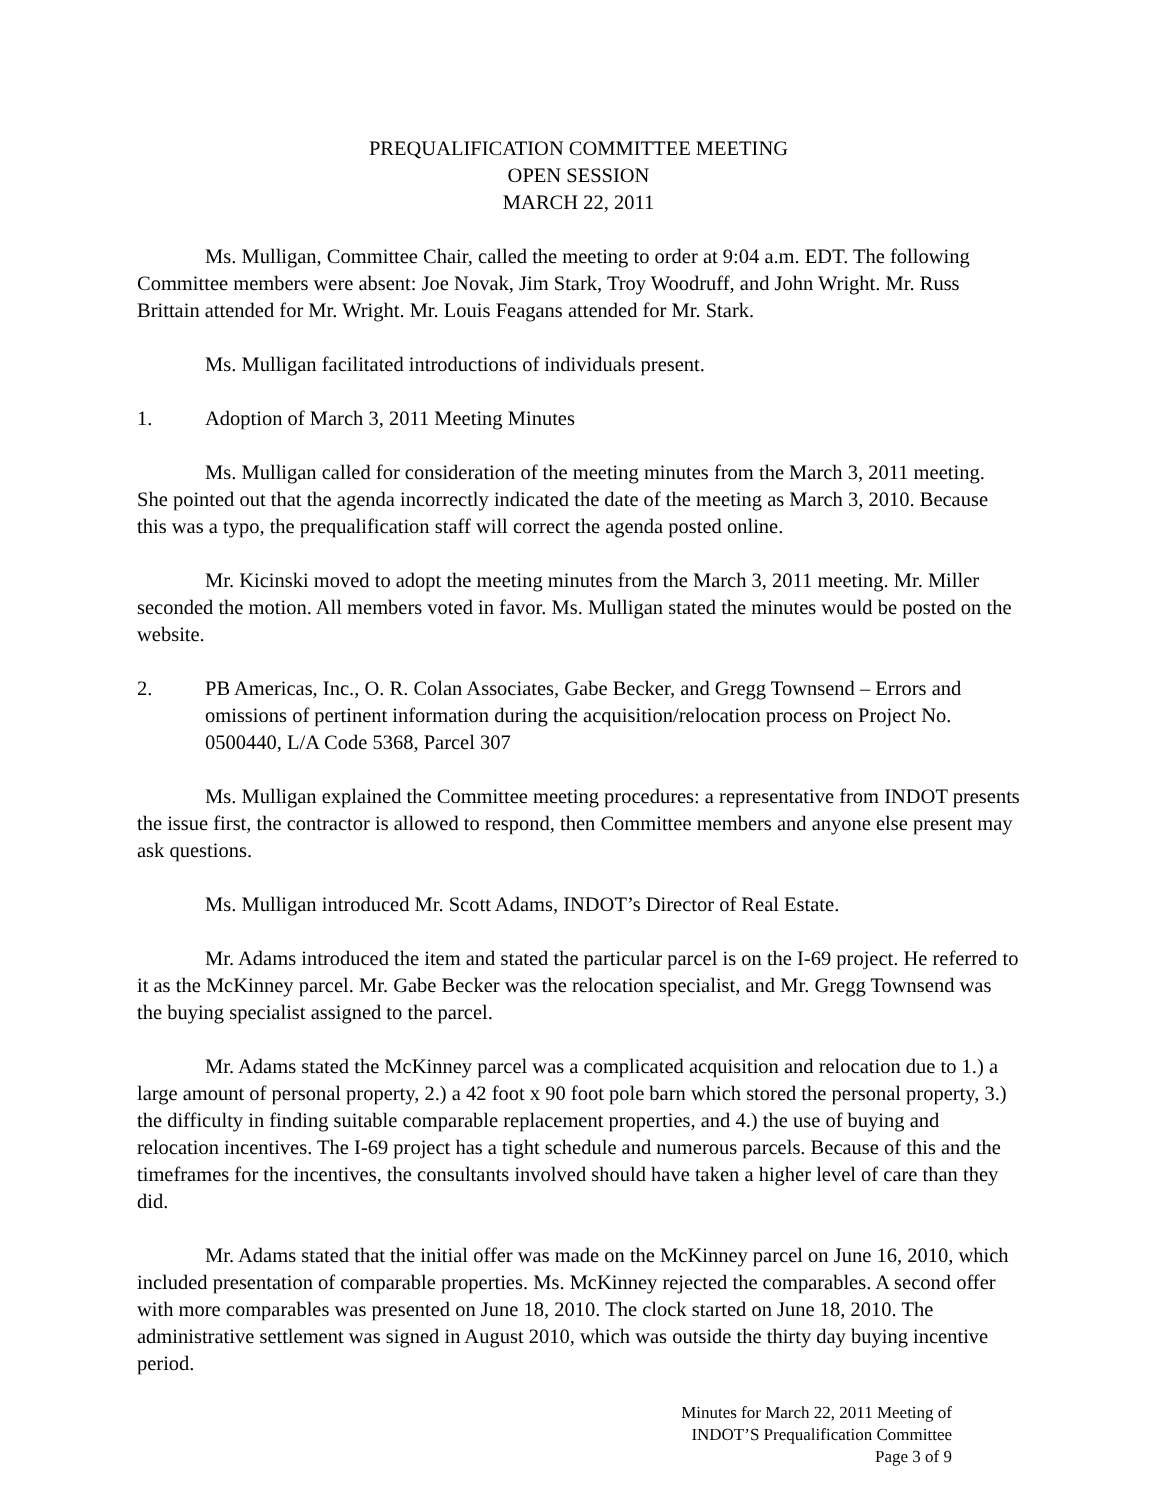PREQUALIFICATION COMMITTEE MEETING
OPEN SESSION
MARCH 22, 2011
Ms. Mulligan, Committee Chair, called the meeting to order at 9:04 a.m. EDT. The following Committee members were absent: Joe Novak, Jim Stark, Troy Woodruff, and John Wright. Mr. Russ Brittain attended for Mr. Wright. Mr. Louis Feagans attended for Mr. Stark.
Ms. Mulligan facilitated introductions of individuals present.
1. Adoption of March 3, 2011 Meeting Minutes
Ms. Mulligan called for consideration of the meeting minutes from the March 3, 2011 meeting. She pointed out that the agenda incorrectly indicated the date of the meeting as March 3, 2010. Because this was a typo, the prequalification staff will correct the agenda posted online.
Mr. Kicinski moved to adopt the meeting minutes from the March 3, 2011 meeting. Mr. Miller seconded the motion. All members voted in favor. Ms. Mulligan stated the minutes would be posted on the website.
2. PB Americas, Inc., O. R. Colan Associates, Gabe Becker, and Gregg Townsend – Errors and omissions of pertinent information during the acquisition/relocation process on Project No. 0500440, L/A Code 5368, Parcel 307
Ms. Mulligan explained the Committee meeting procedures: a representative from INDOT presents the issue first, the contractor is allowed to respond, then Committee members and anyone else present may ask questions.
Ms. Mulligan introduced Mr. Scott Adams, INDOT’s Director of Real Estate.
Mr. Adams introduced the item and stated the particular parcel is on the I-69 project. He referred to it as the McKinney parcel. Mr. Gabe Becker was the relocation specialist, and Mr. Gregg Townsend was the buying specialist assigned to the parcel.
Mr. Adams stated the McKinney parcel was a complicated acquisition and relocation due to 1.) a large amount of personal property, 2.) a 42 foot x 90 foot pole barn which stored the personal property, 3.) the difficulty in finding suitable comparable replacement properties, and 4.) the use of buying and relocation incentives. The I-69 project has a tight schedule and numerous parcels. Because of this and the timeframes for the incentives, the consultants involved should have taken a higher level of care than they did.
Mr. Adams stated that the initial offer was made on the McKinney parcel on June 16, 2010, which included presentation of comparable properties. Ms. McKinney rejected the comparables. A second offer with more comparables was presented on June 18, 2010. The clock started on June 18, 2010. The administrative settlement was signed in August 2010, which was outside the thirty day buying incentive period.
Minutes for March 22, 2011 Meeting of
INDOT’S Prequalification Committee
Page 3 of 9